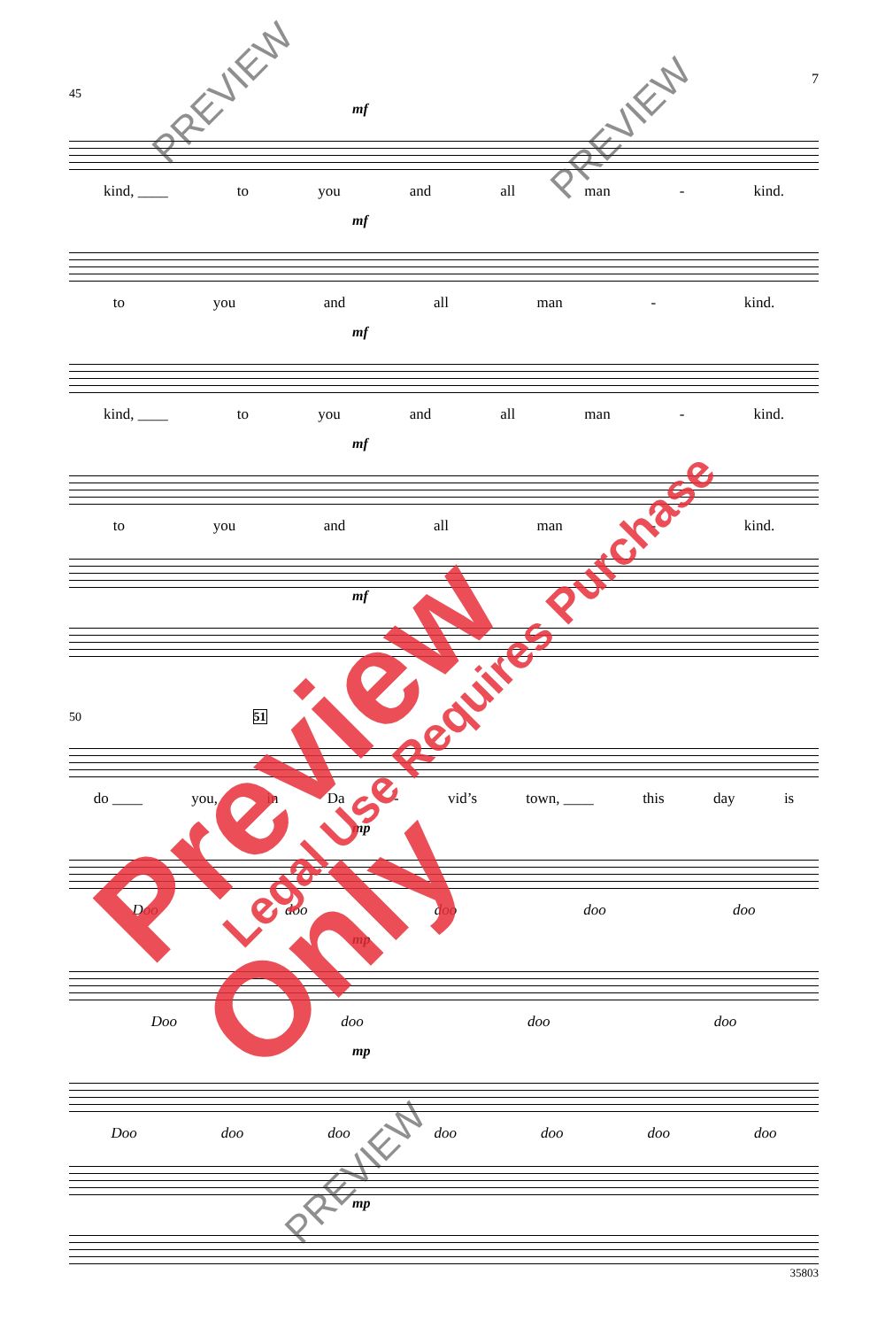7
45
mf
kind, ____ to you and all man - kind.
mf
to you and all man - kind.
mf
kind, ____ to you and all man - kind.
mf
to you and all man - kind.
mf
50 51
do ____ you, in Da - vid’s town, ____ this day is
mp
Doo doo doo doo doo
mp
Doo doo doo doo
mp
Doo doo doo doo doo doo doo
mp
35803
Preview Only Legal Use Requires Purchase
PREVIEW
PREVIEW
PREVIEW